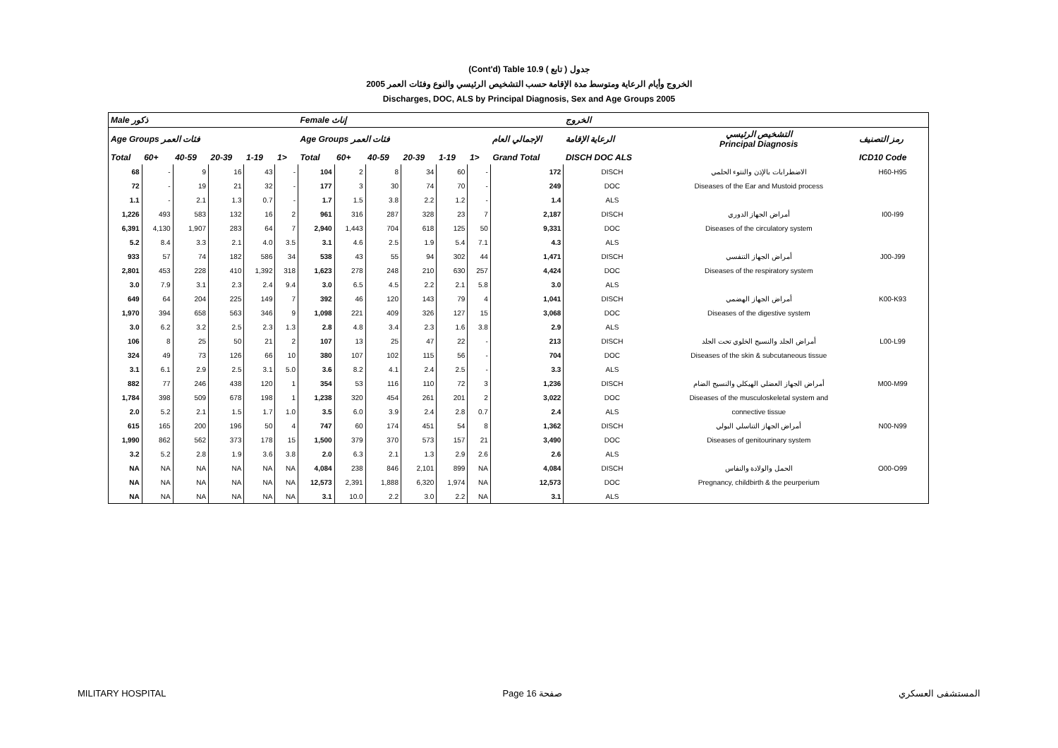(Cont'd) Table 10.9 جدول ( تابع )
الخروج وأيام الرعاية ومتوسط مدة الإقامة حسب التشخيص الرئيسي والنوع وفئات العمر 2005
Discharges, DOC, ALS by Principal Diagnosis, Sex and Age Groups 2005
| Male ذكور | | | | | | Female إناث | | | | | | | الخروج | | |
| --- | --- | --- | --- | --- | --- | --- | --- | --- | --- | --- | --- | --- | --- | --- | --- |
| Age Groups فئات العمر | | | | | | Age Groups فئات العمر | | | | | | الإجمالي العام | الرعاية الإقامة | التشخيص الرئيسي Principal Diagnosis | رمز التصنيف |
| Total | 60+ | 40-59 | 20-39 | 1-19 | 1> | Total | 60+ | 40-59 | 20-39 | 1-19 | 1> | Grand Total | DISCH DOC ALS | | ICD10 Code |
| 68 | - | 9 | 16 | 43 | - | 104 | 2 | 8 | 34 | 60 | - | 172 | DISCH | الاضطرابات بالإذن والنتوء الحلمي | H60-H95 |
| 72 | - | 19 | 21 | 32 | - | 177 | 3 | 30 | 74 | 70 | - | 249 | DOC | Diseases of the Ear and Mustoid process | |
| 1.1 | - | 2.1 | 1.3 | 0.7 | - | 1.7 | 1.5 | 3.8 | 2.2 | 1.2 | - | 1.4 | ALS | | |
| 1,226 | 493 | 583 | 132 | 16 | 2 | 961 | 316 | 287 | 328 | 23 | 7 | 2,187 | DISCH | أمراض الجهاز الدوري | I00-I99 |
| 6,391 | 4,130 | 1,907 | 283 | 64 | 7 | 2,940 | 1,443 | 704 | 618 | 125 | 50 | 9,331 | DOC | Diseases of the circulatory system | |
| 5.2 | 8.4 | 3.3 | 2.1 | 4.0 | 3.5 | 3.1 | 4.6 | 2.5 | 1.9 | 5.4 | 7.1 | 4.3 | ALS | | |
| 933 | 57 | 74 | 182 | 586 | 34 | 538 | 43 | 55 | 94 | 302 | 44 | 1,471 | DISCH | أمراض الجهاز التنفسي | J00-J99 |
| 2,801 | 453 | 228 | 410 | 1,392 | 318 | 1,623 | 278 | 248 | 210 | 630 | 257 | 4,424 | DOC | Diseases of the respiratory system | |
| 3.0 | 7.9 | 3.1 | 2.3 | 2.4 | 9.4 | 3.0 | 6.5 | 4.5 | 2.2 | 2.1 | 5.8 | 3.0 | ALS | | |
| 649 | 64 | 204 | 225 | 149 | 7 | 392 | 46 | 120 | 143 | 79 | 4 | 1,041 | DISCH | أمراض الجهاز الهضمي | K00-K93 |
| 1,970 | 394 | 658 | 563 | 346 | 9 | 1,098 | 221 | 409 | 326 | 127 | 15 | 3,068 | DOC | Diseases of the digestive system | |
| 3.0 | 6.2 | 3.2 | 2.5 | 2.3 | 1.3 | 2.8 | 4.8 | 3.4 | 2.3 | 1.6 | 3.8 | 2.9 | ALS | | |
| 106 | 8 | 25 | 50 | 21 | 2 | 107 | 13 | 25 | 47 | 22 | - | 213 | DISCH | أمراض الجلد والنسيج الخلوي تحت الجلد | L00-L99 |
| 324 | 49 | 73 | 126 | 66 | 10 | 380 | 107 | 102 | 115 | 56 | - | 704 | DOC | Diseases of the skin & subcutaneous tissue | |
| 3.1 | 6.1 | 2.9 | 2.5 | 3.1 | 5.0 | 3.6 | 8.2 | 4.1 | 2.4 | 2.5 | - | 3.3 | ALS | | |
| 882 | 77 | 246 | 438 | 120 | 1 | 354 | 53 | 116 | 110 | 72 | 3 | 1,236 | DISCH | أمراض الجهاز العضلي الهيكلي والنسيج الضام | M00-M99 |
| 1,784 | 398 | 509 | 678 | 198 | 1 | 1,238 | 320 | 454 | 261 | 201 | 2 | 3,022 | DOC | Diseases of the musculoskeletal system and | |
| 2.0 | 5.2 | 2.1 | 1.5 | 1.7 | 1.0 | 3.5 | 6.0 | 3.9 | 2.4 | 2.8 | 0.7 | 2.4 | ALS | connective tissue | |
| 615 | 165 | 200 | 196 | 50 | 4 | 747 | 60 | 174 | 451 | 54 | 8 | 1,362 | DISCH | أمراض الجهاز التناسلي البولي | N00-N99 |
| 1,990 | 862 | 562 | 373 | 178 | 15 | 1,500 | 379 | 370 | 573 | 157 | 21 | 3,490 | DOC | Diseases of genitourinary system | |
| 3.2 | 5.2 | 2.8 | 1.9 | 3.6 | 3.8 | 2.0 | 6.3 | 2.1 | 1.3 | 2.9 | 2.6 | 2.6 | ALS | | |
| NA | NA | NA | NA | NA | NA | 4,084 | 238 | 846 | 2,101 | 899 | NA | 4,084 | DISCH | الحمل والولادة والنفاس | O00-O99 |
| NA | NA | NA | NA | NA | NA | 12,573 | 2,391 | 1,888 | 6,320 | 1,974 | NA | 12,573 | DOC | Pregnancy, childbirth & the peurperium | |
| NA | NA | NA | NA | NA | NA | 3.1 | 10.0 | 2.2 | 3.0 | 2.2 | NA | 3.1 | ALS | | |
MILITARY HOSPITAL Page 16 صفحة المستشفى العسكري